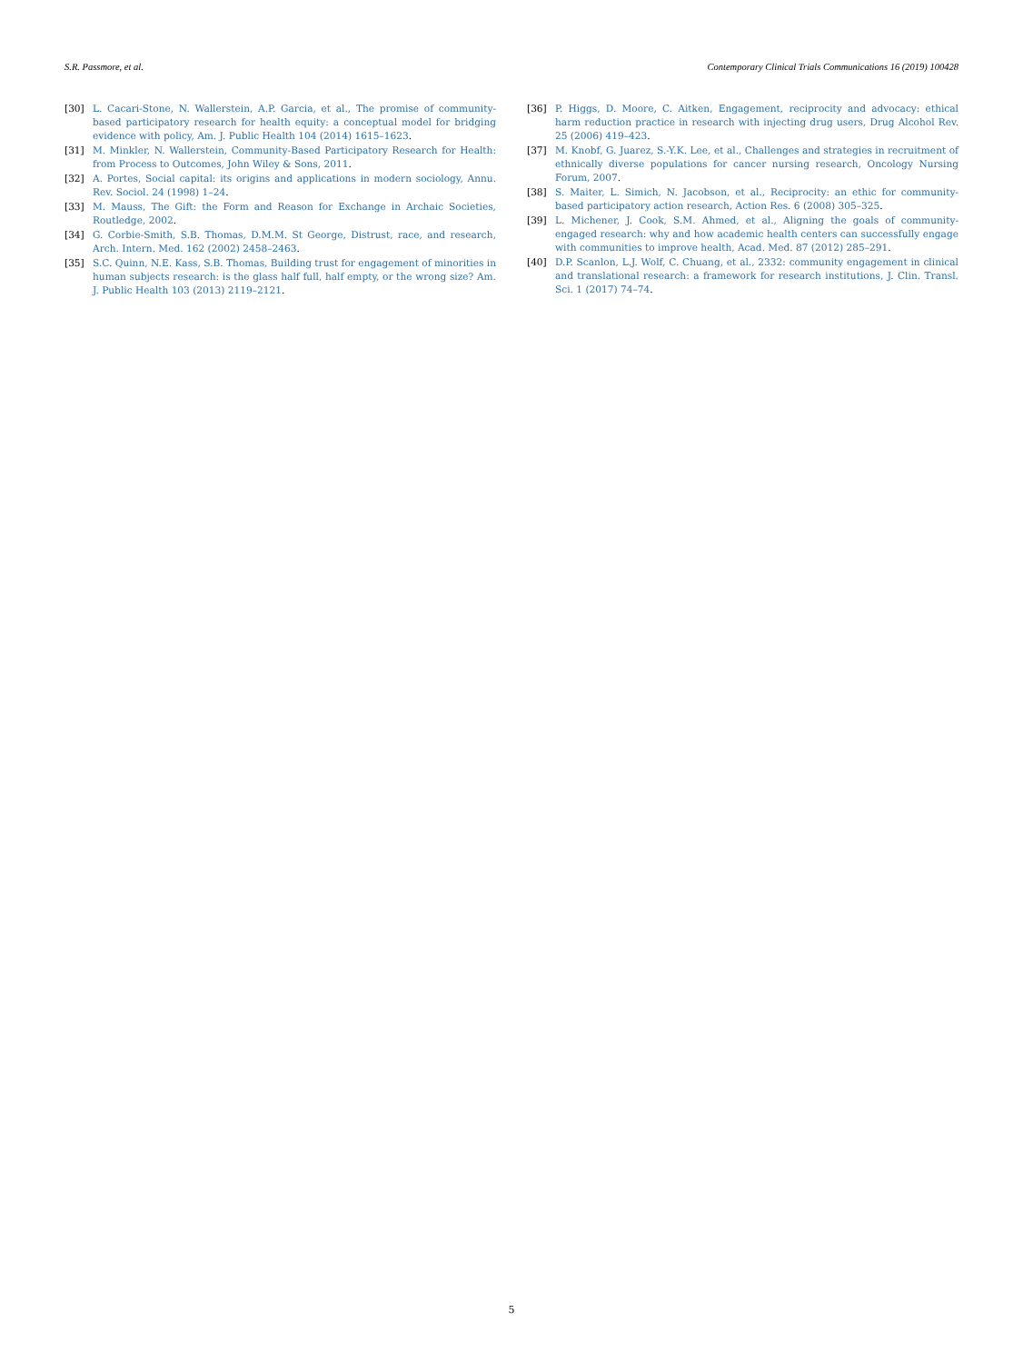S.R. Passmore, et al. Contemporary Clinical Trials Communications 16 (2019) 100428
[30] L. Cacari-Stone, N. Wallerstein, A.P. Garcia, et al., The promise of community-based participatory research for health equity: a conceptual model for bridging evidence with policy, Am. J. Public Health 104 (2014) 1615–1623.
[31] M. Minkler, N. Wallerstein, Community-Based Participatory Research for Health: from Process to Outcomes, John Wiley & Sons, 2011.
[32] A. Portes, Social capital: its origins and applications in modern sociology, Annu. Rev. Sociol. 24 (1998) 1–24.
[33] M. Mauss, The Gift: the Form and Reason for Exchange in Archaic Societies, Routledge, 2002.
[34] G. Corbie-Smith, S.B. Thomas, D.M.M. St George, Distrust, race, and research, Arch. Intern. Med. 162 (2002) 2458–2463.
[35] S.C. Quinn, N.E. Kass, S.B. Thomas, Building trust for engagement of minorities in human subjects research: is the glass half full, half empty, or the wrong size? Am. J. Public Health 103 (2013) 2119–2121.
[36] P. Higgs, D. Moore, C. Aitken, Engagement, reciprocity and advocacy: ethical harm reduction practice in research with injecting drug users, Drug Alcohol Rev. 25 (2006) 419–423.
[37] M. Knobf, G. Juarez, S.-Y.K. Lee, et al., Challenges and strategies in recruitment of ethnically diverse populations for cancer nursing research, Oncology Nursing Forum, 2007.
[38] S. Maiter, L. Simich, N. Jacobson, et al., Reciprocity: an ethic for community-based participatory action research, Action Res. 6 (2008) 305–325.
[39] L. Michener, J. Cook, S.M. Ahmed, et al., Aligning the goals of community-engaged research: why and how academic health centers can successfully engage with communities to improve health, Acad. Med. 87 (2012) 285–291.
[40] D.P. Scanlon, L.J. Wolf, C. Chuang, et al., 2332: community engagement in clinical and translational research: a framework for research institutions, J. Clin. Transl. Sci. 1 (2017) 74–74.
5